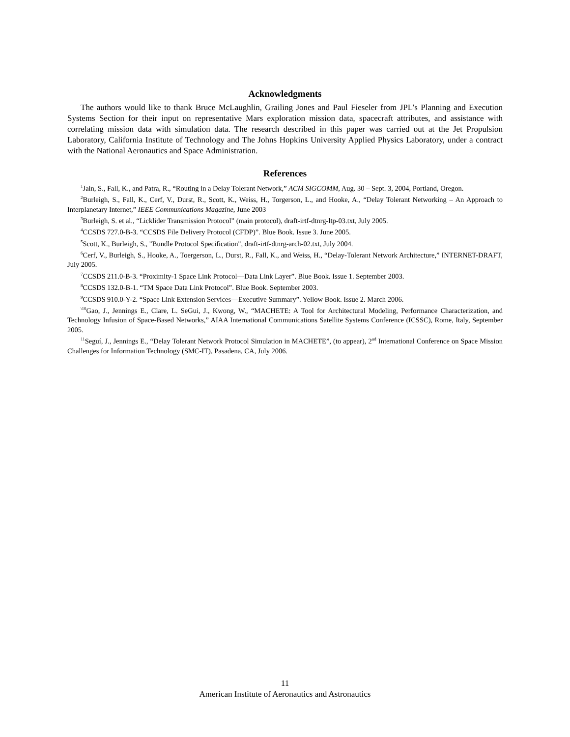Acknowledgments
The authors would like to thank Bruce McLaughlin, Grailing Jones and Paul Fieseler from JPL’s Planning and Execution Systems Section for their input on representative Mars exploration mission data, spacecraft attributes, and assistance with correlating mission data with simulation data. The research described in this paper was carried out at the Jet Propulsion Laboratory, California Institute of Technology and The Johns Hopkins University Applied Physics Laboratory, under a contract with the National Aeronautics and Space Administration.
References
<sup>1</sup> Jain, S., Fall, K., and Patra, R., “Routing in a Delay Tolerant Network,” ACM SIGCOMM, Aug. 30 – Sept. 3, 2004, Portland, Oregon.
<sup>2</sup> Burleigh, S., Fall, K., Cerf, V., Durst, R., Scott, K., Weiss, H., Torgerson, L., and Hooke, A., “Delay Tolerant Networking – An Approach to Interplanetary Internet,” IEEE Communications Magazine, June 2003
<sup>3</sup> Burleigh, S. et al., “Licklider Transmission Protocol” (main protocol), draft-irtf-dtnrg-ltp-03.txt, July 2005.
<sup>4</sup> CCSDS 727.0-B-3. “CCSDS File Delivery Protocol (CFDP)”. Blue Book. Issue 3. June 2005.
<sup>5</sup> Scott, K., Burleigh, S., "Bundle Protocol Specification", draft-irtf-dtnrg-arch-02.txt, July 2004.
<sup>6</sup> Cerf, V., Burleigh, S., Hooke, A., Toergerson, L., Durst, R., Fall, K., and Weiss, H., “Delay-Tolerant Network Architecture,” INTERNET-DRAFT, July 2005.
<sup>7</sup>CCSDS 211.0-B-3. “Proximity-1 Space Link Protocol—Data Link Layer”. Blue Book. Issue 1. September 2003.
<sup>8</sup>CCSDS 132.0-B-1. “TM Space Data Link Protocol”. Blue Book. September 2003.
<sup>9</sup>CCSDS 910.0-Y-2. “Space Link Extension Services—Executive Summary”. Yellow Book. Issue 2. March 2006.
<sup>\10</sup>Gao, J., Jennings E., Clare, L. SeGui, J., Kwong, W., “MACHETE: A Tool for Architectural Modeling, Performance Characterization, and Technology Infusion of Space-Based Networks,” AIAA International Communications Satellite Systems Conference (ICSSC), Rome, Italy, September 2005.
<sup>11</sup> Seguí, J., Jennings E., “Delay Tolerant Network Protocol Simulation in MACHETE”, (to appear), 2<sup>nd</sup> International Conference on Space Mission Challenges for Information Technology (SMC-IT), Pasadena, CA, July 2006.
11
American Institute of Aeronautics and Astronautics